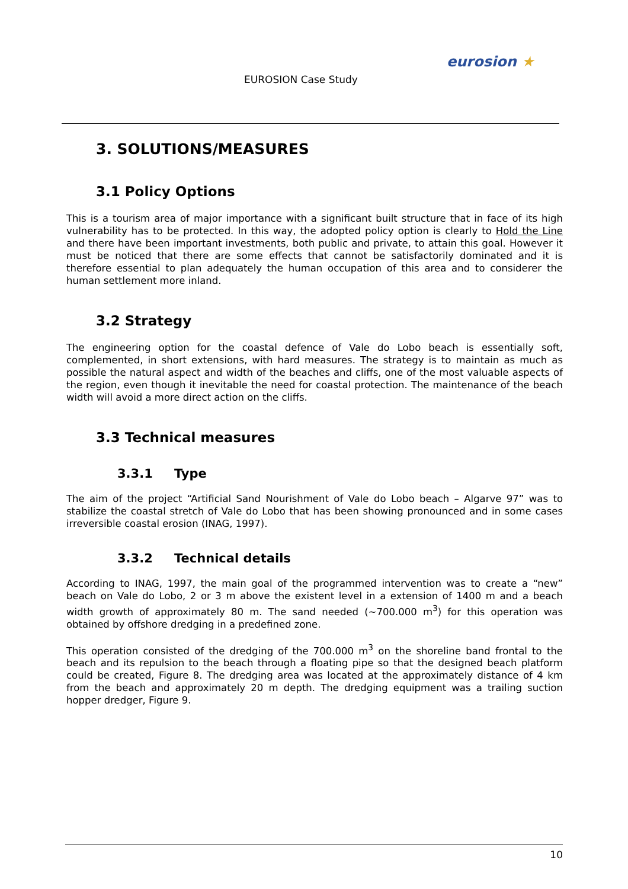EUROSION Case Study
eurosion ★
3. SOLUTIONS/MEASURES
3.1 Policy Options
This is a tourism area of major importance with a significant built structure that in face of its high vulnerability has to be protected. In this way, the adopted policy option is clearly to Hold the Line and there have been important investments, both public and private, to attain this goal. However it must be noticed that there are some effects that cannot be satisfactorily dominated and it is therefore essential to plan adequately the human occupation of this area and to considerer the human settlement more inland.
3.2 Strategy
The engineering option for the coastal defence of Vale do Lobo beach is essentially soft, complemented, in short extensions, with hard measures. The strategy is to maintain as much as possible the natural aspect and width of the beaches and cliffs, one of the most valuable aspects of the region, even though it inevitable the need for coastal protection. The maintenance of the beach width will avoid a more direct action on the cliffs.
3.3 Technical measures
3.3.1 Type
The aim of the project “Artificial Sand Nourishment of Vale do Lobo beach – Algarve 97” was to stabilize the coastal stretch of Vale do Lobo that has been showing pronounced and in some cases irreversible coastal erosion (INAG, 1997).
3.3.2 Technical details
According to INAG, 1997, the main goal of the programmed intervention was to create a “new” beach on Vale do Lobo, 2 or 3 m above the existent level in a extension of 1400 m and a beach width growth of approximately 80 m. The sand needed (~700.000 m<sup>3</sup>) for this operation was obtained by offshore dredging in a predefined zone.
This operation consisted of the dredging of the 700.000 m<sup>3</sup> on the shoreline band frontal to the beach and its repulsion to the beach through a floating pipe so that the designed beach platform could be created, Figure 8. The dredging area was located at the approximately distance of 4 km from the beach and approximately 20 m depth. The dredging equipment was a trailing suction hopper dredger, Figure 9.
10